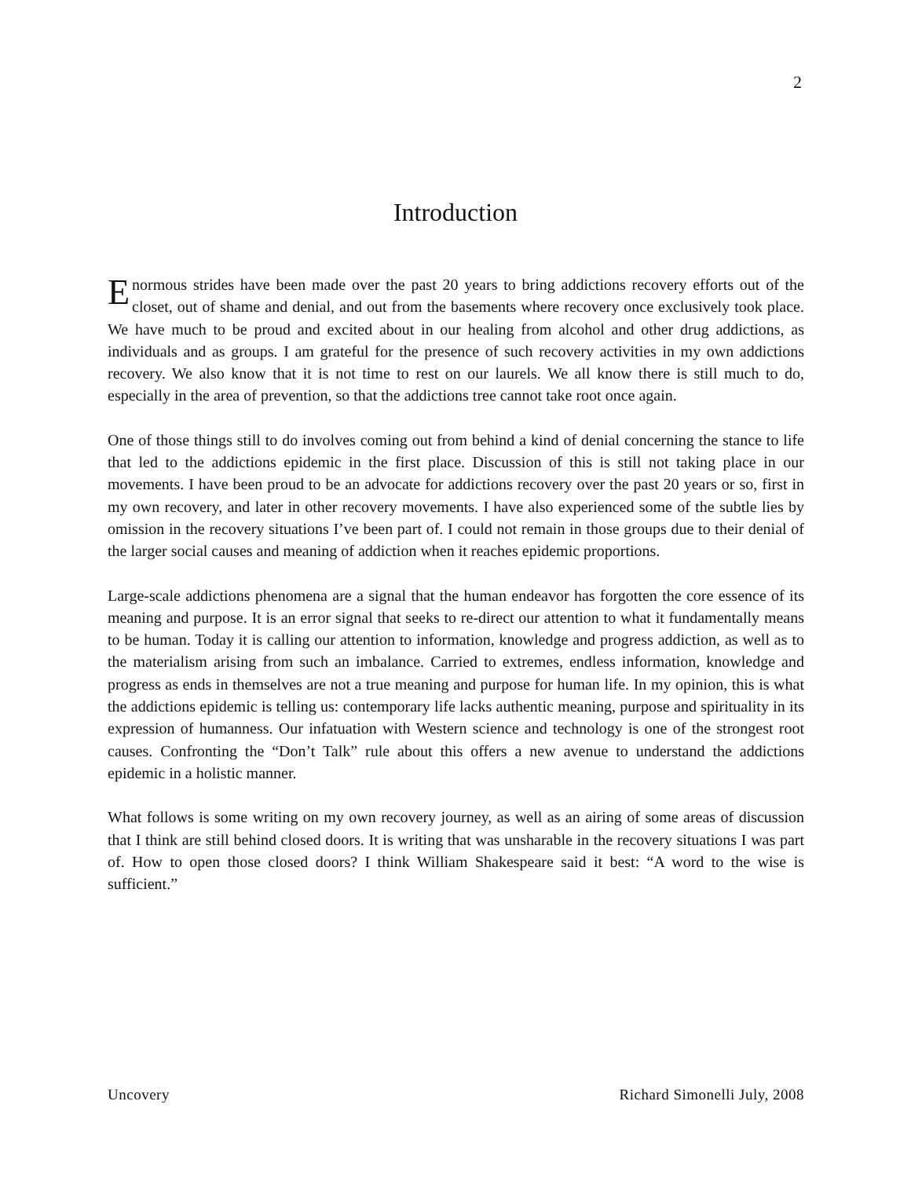2
Introduction
Enormous strides have been made over the past 20 years to bring addictions recovery efforts out of the closet, out of shame and denial, and out from the basements where recovery once exclusively took place. We have much to be proud and excited about in our healing from alcohol and other drug addictions, as individuals and as groups. I am grateful for the presence of such recovery activities in my own addictions recovery. We also know that it is not time to rest on our laurels. We all know there is still much to do, especially in the area of prevention, so that the addictions tree cannot take root once again.
One of those things still to do involves coming out from behind a kind of denial concerning the stance to life that led to the addictions epidemic in the first place. Discussion of this is still not taking place in our movements. I have been proud to be an advocate for addictions recovery over the past 20 years or so, first in my own recovery, and later in other recovery movements. I have also experienced some of the subtle lies by omission in the recovery situations I’ve been part of. I could not remain in those groups due to their denial of the larger social causes and meaning of addiction when it reaches epidemic proportions.
Large-scale addictions phenomena are a signal that the human endeavor has forgotten the core essence of its meaning and purpose. It is an error signal that seeks to re-direct our attention to what it fundamentally means to be human. Today it is calling our attention to information, knowledge and progress addiction, as well as to the materialism arising from such an imbalance. Carried to extremes, endless information, knowledge and progress as ends in themselves are not a true meaning and purpose for human life. In my opinion, this is what the addictions epidemic is telling us: contemporary life lacks authentic meaning, purpose and spirituality in its expression of humanness. Our infatuation with Western science and technology is one of the strongest root causes. Confronting the “Don’t Talk” rule about this offers a new avenue to understand the addictions epidemic in a holistic manner.
What follows is some writing on my own recovery journey, as well as an airing of some areas of discussion that I think are still behind closed doors. It is writing that was unsharable in the recovery situations I was part of. How to open those closed doors? I think William Shakespeare said it best: “A word to the wise is sufficient.”
Uncovery Richard Simonelli July, 2008